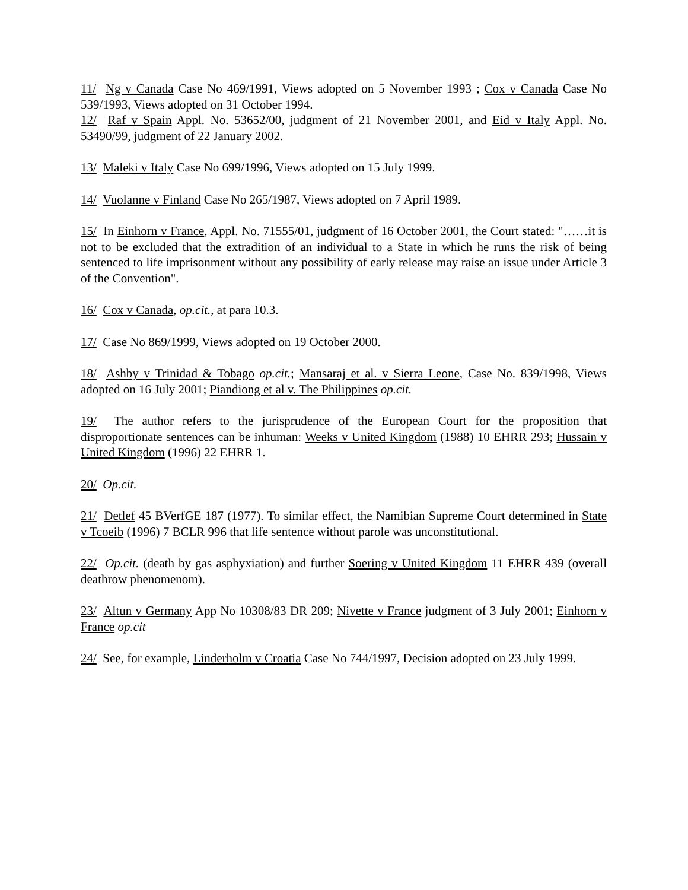11/ Ng v Canada Case No 469/1991, Views adopted on 5 November 1993 ; Cox v Canada Case No 539/1993, Views adopted on 31 October 1994.
12/ Raf v Spain Appl. No. 53652/00, judgment of 21 November 2001, and Eid v Italy Appl. No. 53490/99, judgment of 22 January 2002.
13/ Maleki v Italy Case No 699/1996, Views adopted on 15 July 1999.
14/ Vuolanne v Finland Case No 265/1987, Views adopted on 7 April 1989.
15/ In Einhorn v France, Appl. No. 71555/01, judgment of 16 October 2001, the Court stated: "……it is not to be excluded that the extradition of an individual to a State in which he runs the risk of being sentenced to life imprisonment without any possibility of early release may raise an issue under Article 3 of the Convention".
16/ Cox v Canada, op.cit., at para 10.3.
17/ Case No 869/1999, Views adopted on 19 October 2000.
18/ Ashby v Trinidad & Tobago op.cit.; Mansaraj et al. v Sierra Leone, Case No. 839/1998, Views adopted on 16 July 2001; Piandiong et al v. The Philippines op.cit.
19/ The author refers to the jurisprudence of the European Court for the proposition that disproportionate sentences can be inhuman: Weeks v United Kingdom (1988) 10 EHRR 293; Hussain v United Kingdom (1996) 22 EHRR 1.
20/ Op.cit.
21/ Detlef 45 BVerfGE 187 (1977). To similar effect, the Namibian Supreme Court determined in State v Tcoeib (1996) 7 BCLR 996 that life sentence without parole was unconstitutional.
22/ Op.cit. (death by gas asphyxiation) and further Soering v United Kingdom 11 EHRR 439 (overall deathrow phenomenom).
23/ Altun v Germany App No 10308/83 DR 209; Nivette v France judgment of 3 July 2001; Einhorn v France op.cit
24/ See, for example, Linderholm v Croatia Case No 744/1997, Decision adopted on 23 July 1999.